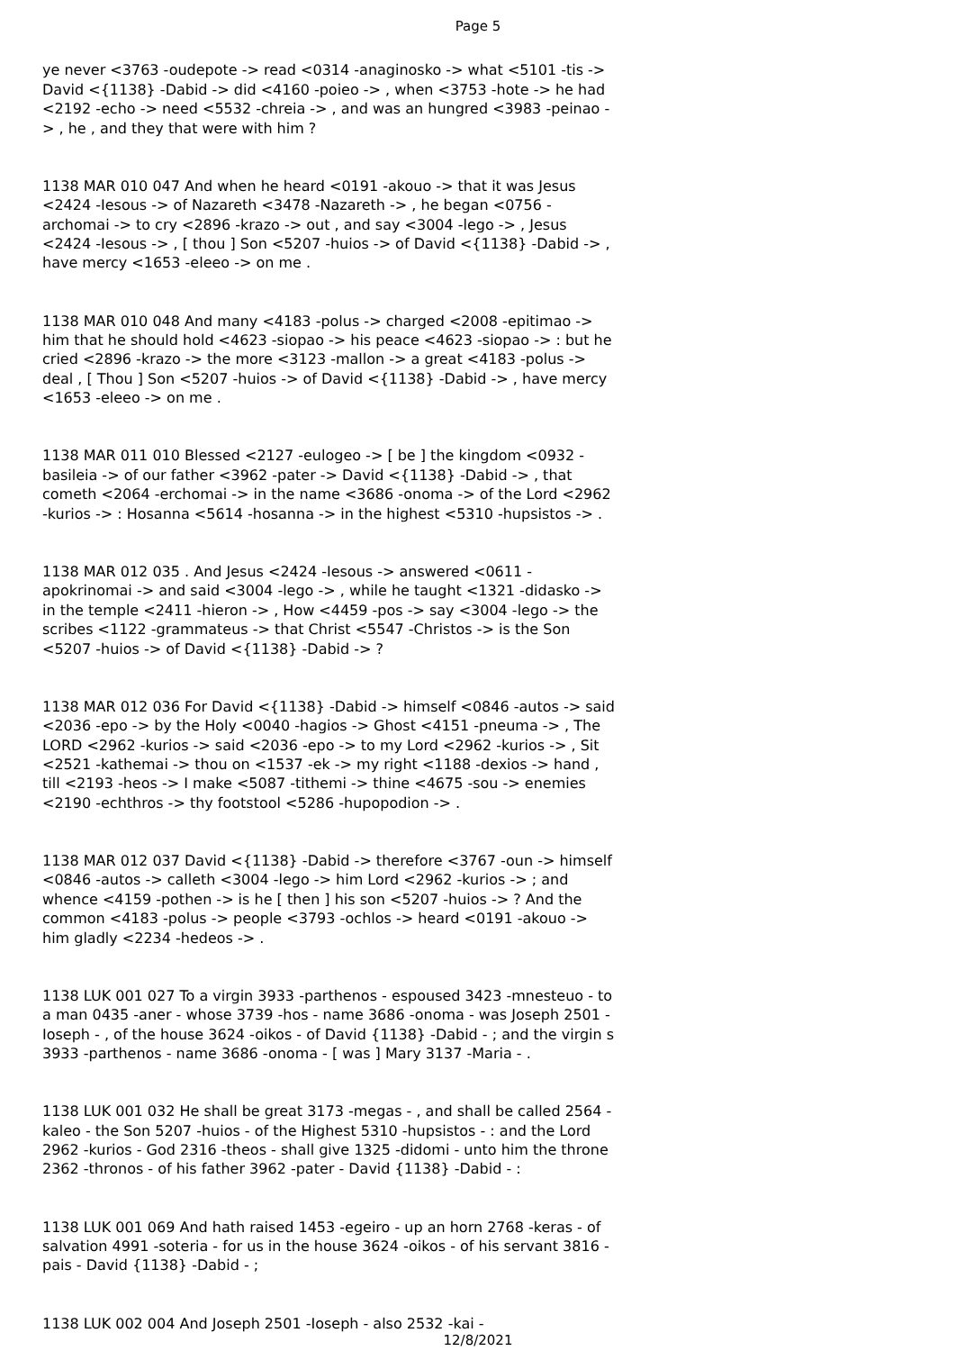Page 5
ye never <3763 -oudepote -> read <0314 -anaginosko -> what <5101 -tis -> David <{1138} -Dabid -> did <4160 -poieo -> , when <3753 -hote -> he had <2192 -echo -> need <5532 -chreia -> , and was an hungred <3983 -peinao -> , he , and they that were with him ?
1138 MAR 010 047 And when he heard <0191 -akouo -> that it was Jesus <2424 -Iesous -> of Nazareth <3478 -Nazareth -> , he began <0756 -archomai -> to cry <2896 -krazo -> out , and say <3004 -lego -> , Jesus <2424 -Iesous -> , [ thou ] Son <5207 -huios -> of David <{1138} -Dabid -> , have mercy <1653 -eleeo -> on me .
1138 MAR 010 048 And many <4183 -polus -> charged <2008 -epitimao -> him that he should hold <4623 -siopao -> his peace <4623 -siopao -> : but he cried <2896 -krazo -> the more <3123 -mallon -> a great <4183 -polus -> deal , [ Thou ] Son <5207 -huios -> of David <{1138} -Dabid -> , have mercy <1653 -eleeo -> on me .
1138 MAR 011 010 Blessed <2127 -eulogeo -> [ be ] the kingdom <0932 -basileia -> of our father <3962 -pater -> David <{1138} -Dabid -> , that cometh <2064 -erchomai -> in the name <3686 -onoma -> of the Lord <2962 -kurios -> : Hosanna <5614 -hosanna -> in the highest <5310 -hupsistos -> .
1138 MAR 012 035 . And Jesus <2424 -Iesous -> answered <0611 -apokrinomai -> and said <3004 -lego -> , while he taught <1321 -didasko -> in the temple <2411 -hieron -> , How <4459 -pos -> say <3004 -lego -> the scribes <1122 -grammateus -> that Christ <5547 -Christos -> is the Son <5207 -huios -> of David <{1138} -Dabid -> ?
1138 MAR 012 036 For David <{1138} -Dabid -> himself <0846 -autos -> said <2036 -epo -> by the Holy <0040 -hagios -> Ghost <4151 -pneuma -> , The LORD <2962 -kurios -> said <2036 -epo -> to my Lord <2962 -kurios -> , Sit <2521 -kathemai -> thou on <1537 -ek -> my right <1188 -dexios -> hand , till <2193 -heos -> I make <5087 -tithemi -> thine <4675 -sou -> enemies <2190 -echthros -> thy footstool <5286 -hupopodion -> .
1138 MAR 012 037 David <{1138} -Dabid -> therefore <3767 -oun -> himself <0846 -autos -> calleth <3004 -lego -> him Lord <2962 -kurios -> ; and whence <4159 -pothen -> is he [ then ] his son <5207 -huios -> ? And the common <4183 -polus -> people <3793 -ochlos -> heard <0191 -akouo -> him gladly <2234 -hedeos -> .
1138 LUK 001 027 To a virgin 3933 -parthenos - espoused 3423 -mnesteuo - to a man 0435 -aner - whose 3739 -hos - name 3686 -onoma - was Joseph 2501 -Ioseph - , of the house 3624 -oikos - of David {1138} -Dabid - ; and the virgin s 3933 -parthenos - name 3686 -onoma - [ was ] Mary 3137 -Maria - .
1138 LUK 001 032 He shall be great 3173 -megas - , and shall be called 2564 -kaleo - the Son 5207 -huios - of the Highest 5310 -hupsistos - : and the Lord 2962 -kurios - God 2316 -theos - shall give 1325 -didomi - unto him the throne 2362 -thronos - of his father 3962 -pater - David {1138} -Dabid - :
1138 LUK 001 069 And hath raised 1453 -egeiro - up an horn 2768 -keras - of salvation 4991 -soteria - for us in the house 3624 -oikos - of his servant 3816 -pais - David {1138} -Dabid - ;
1138 LUK 002 004 And Joseph 2501 -Ioseph - also 2532 -kai -
12/8/2021